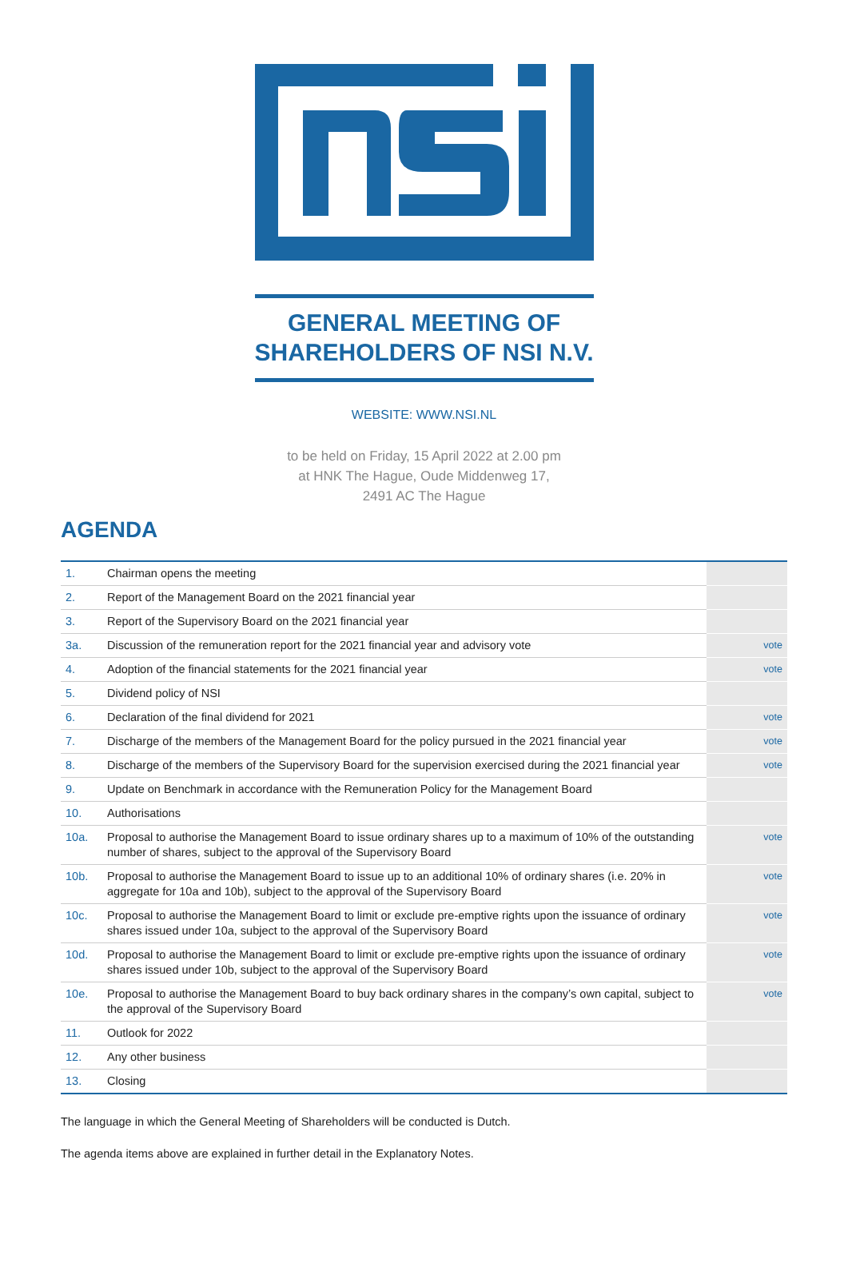GENERAL MEETING OF
SHAREHOLDERS OF NSI N.V.
WEBSITE: WWW.NSI.NL
to be held on Friday, 15 April 2022 at 2.00 pm
at HNK The Hague, Oude Middenweg 17,
2491 AC The Hague
AGENDA
| 1. | Chairman opens the meeting | |
| 2. | Report of the Management Board on the 2021 financial year | |
| 3. | Report of the Supervisory Board on the 2021 financial year | |
| 3a. | Discussion of the remuneration report for the 2021 financial year and advisory vote | vote |
| 4. | Adoption of the financial statements for the 2021 financial year | vote |
| 5. | Dividend policy of NSI | |
| 6. | Declaration of the final dividend for 2021 | vote |
| 7. | Discharge of the members of the Management Board for the policy pursued in the 2021 financial year | vote |
| 8. | Discharge of the members of the Supervisory Board for the supervision exercised during the 2021 financial year | vote |
| 9. | Update on Benchmark in accordance with the Remuneration Policy for the Management Board | |
| 10. | Authorisations | |
| 10a. | Proposal to authorise the Management Board to issue ordinary shares up to a maximum of 10% of the outstanding number of shares, subject to the approval of the Supervisory Board | vote |
| 10b. | Proposal to authorise the Management Board to issue up to an additional 10% of ordinary shares (i.e. 20% in aggregate for 10a and 10b), subject to the approval of the Supervisory Board | vote |
| 10c. | Proposal to authorise the Management Board to limit or exclude pre-emptive rights upon the issuance of ordinary shares issued under 10a, subject to the approval of the Supervisory Board | vote |
| 10d. | Proposal to authorise the Management Board to limit or exclude pre-emptive rights upon the issuance of ordinary shares issued under 10b, subject to the approval of the Supervisory Board | vote |
| 10e. | Proposal to authorise the Management Board to buy back ordinary shares in the company’s own capital, subject to the approval of the Supervisory Board | vote |
| 11. | Outlook for 2022 | |
| 12. | Any other business | |
| 13. | Closing | |
The language in which the General Meeting of Shareholders will be conducted is Dutch.
The agenda items above are explained in further detail in the Explanatory Notes.